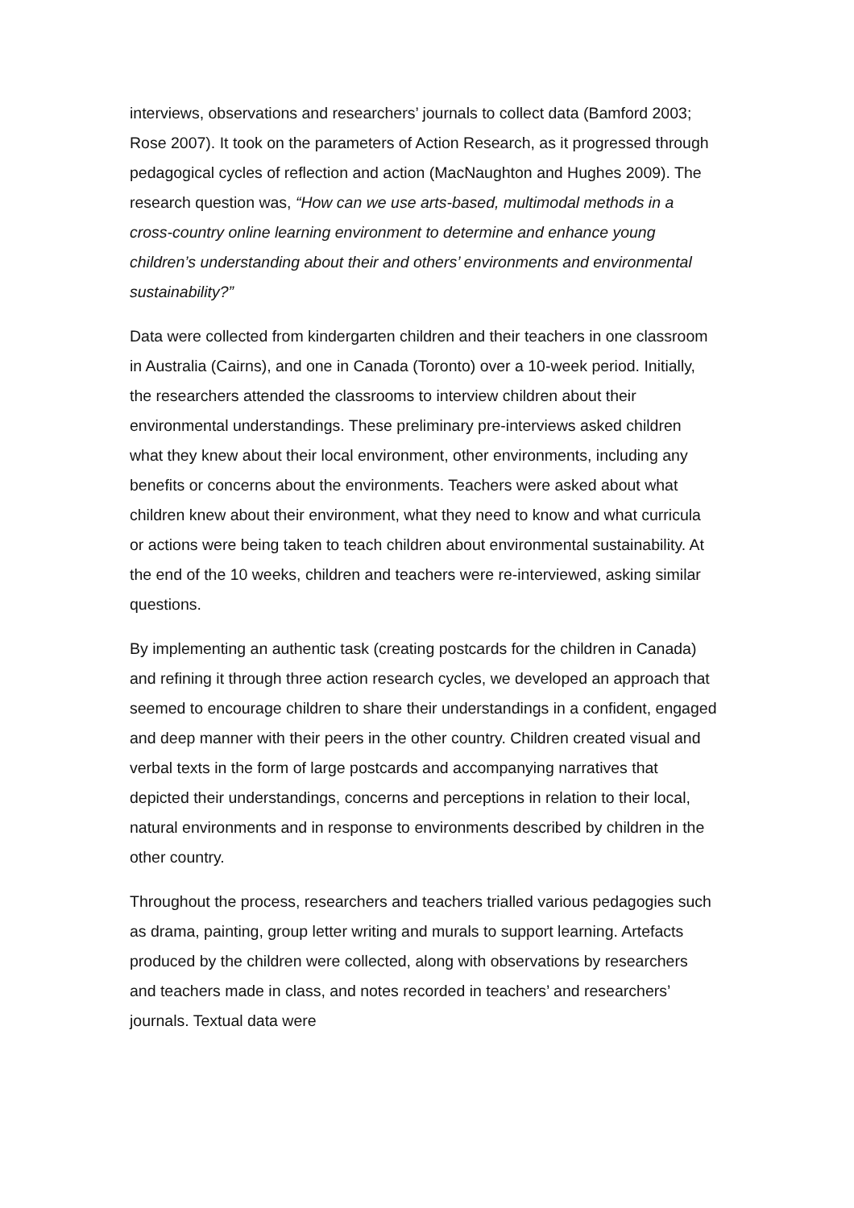interviews, observations and researchers’ journals to collect data (Bamford 2003; Rose 2007). It took on the parameters of Action Research, as it progressed through pedagogical cycles of reflection and action (MacNaughton and Hughes 2009). The research question was, “How can we use arts-based, multimodal methods in a cross-country online learning environment to determine and enhance young children’s understanding about their and others’ environments and environmental sustainability?”
Data were collected from kindergarten children and their teachers in one classroom in Australia (Cairns), and one in Canada (Toronto) over a 10-week period. Initially, the researchers attended the classrooms to interview children about their environmental understandings. These preliminary pre-interviews asked children what they knew about their local environment, other environments, including any benefits or concerns about the environments. Teachers were asked about what children knew about their environment, what they need to know and what curricula or actions were being taken to teach children about environmental sustainability. At the end of the 10 weeks, children and teachers were re-interviewed, asking similar questions.
By implementing an authentic task (creating postcards for the children in Canada) and refining it through three action research cycles, we developed an approach that seemed to encourage children to share their understandings in a confident, engaged and deep manner with their peers in the other country. Children created visual and verbal texts in the form of large postcards and accompanying narratives that depicted their understandings, concerns and perceptions in relation to their local, natural environments and in response to environments described by children in the other country.
Throughout the process, researchers and teachers trialled various pedagogies such as drama, painting, group letter writing and murals to support learning. Artefacts produced by the children were collected, along with observations by researchers and teachers made in class, and notes recorded in teachers’ and researchers’ journals. Textual data were